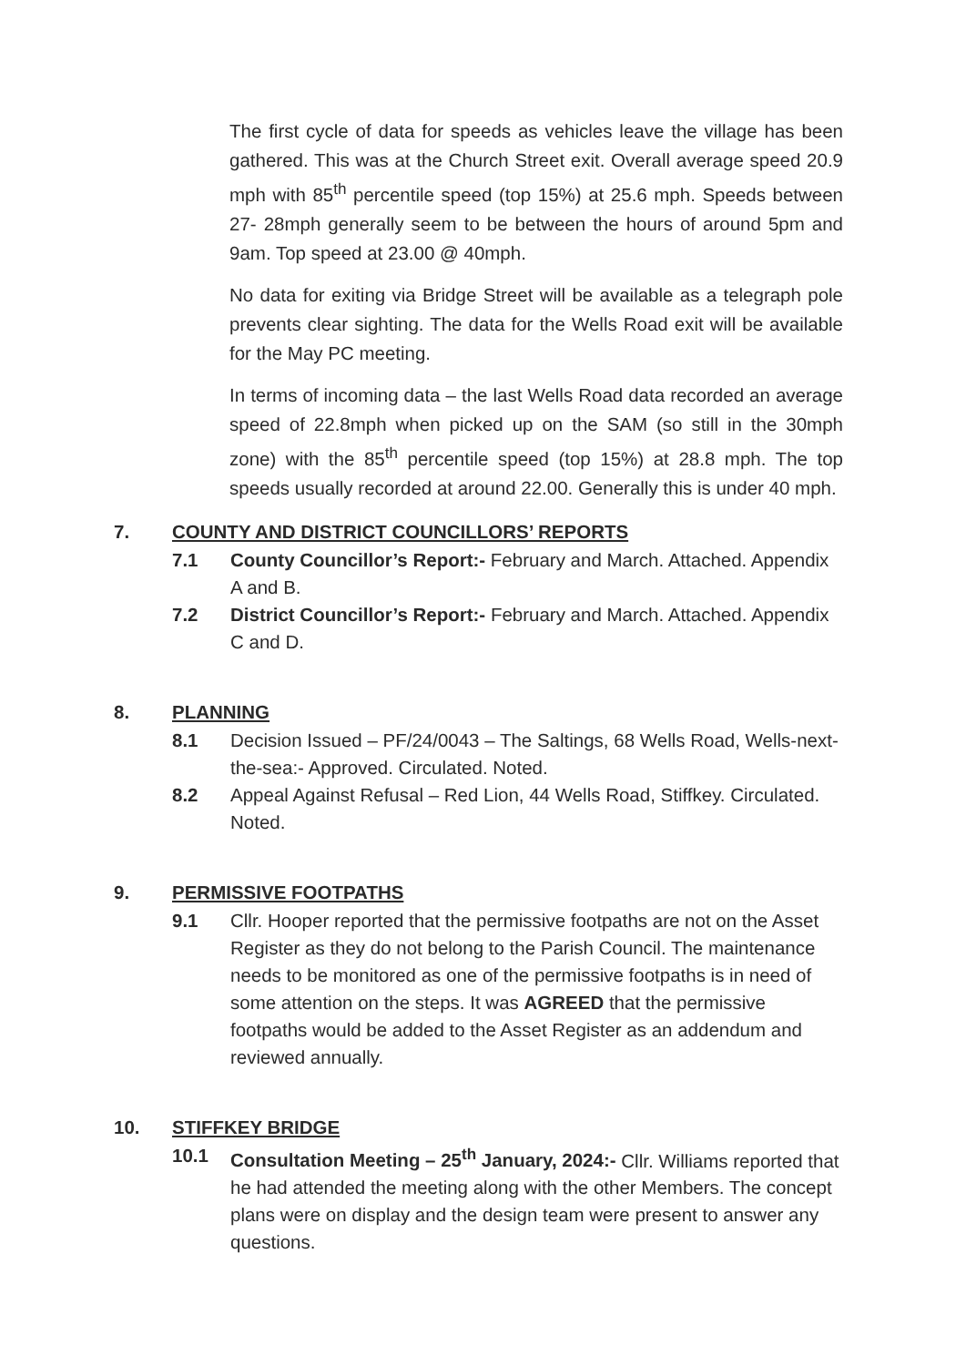The first cycle of data for speeds as vehicles leave the village has been gathered. This was at the Church Street exit. Overall average speed 20.9 mph with 85<sup>th</sup> percentile speed (top 15%) at 25.6 mph. Speeds between 27- 28mph generally seem to be between the hours of around 5pm and 9am. Top speed at 23.00 @ 40mph.
No data for exiting via Bridge Street will be available as a telegraph pole prevents clear sighting. The data for the Wells Road exit will be available for the May PC meeting.
In terms of incoming data – the last Wells Road data recorded an average speed of 22.8mph when picked up on the SAM (so still in the 30mph zone) with the 85<sup>th</sup> percentile speed (top 15%) at 28.8 mph. The top speeds usually recorded at around 22.00. Generally this is under 40 mph.
7. COUNTY AND DISTRICT COUNCILLORS’ REPORTS
7.1 County Councillor’s Report:- February and March. Attached. Appendix A and B.
7.2 District Councillor’s Report:- February and March. Attached. Appendix C and D.
8. PLANNING
8.1 Decision Issued – PF/24/0043 – The Saltings, 68 Wells Road, Wells-next-the-sea:- Approved. Circulated. Noted.
8.2 Appeal Against Refusal – Red Lion, 44 Wells Road, Stiffkey. Circulated. Noted.
9. PERMISSIVE FOOTPATHS
9.1 Cllr. Hooper reported that the permissive footpaths are not on the Asset Register as they do not belong to the Parish Council. The maintenance needs to be monitored as one of the permissive footpaths is in need of some attention on the steps. It was AGREED that the permissive footpaths would be added to the Asset Register as an addendum and reviewed annually.
10. STIFFKEY BRIDGE
10.1 Consultation Meeting – 25<sup>th</sup> January, 2024:- Cllr. Williams reported that he had attended the meeting along with the other Members. The concept plans were on display and the design team were present to answer any questions.